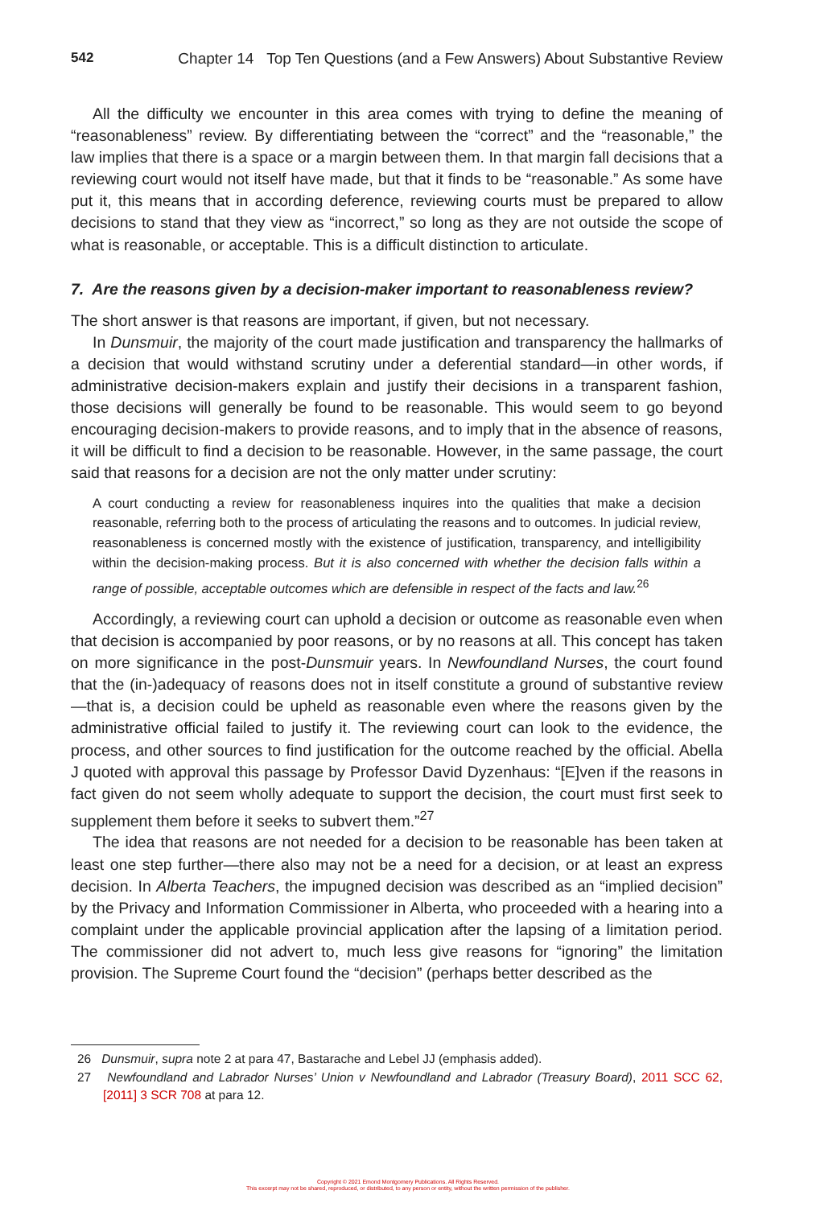542 Chapter 14 Top Ten Questions (and a Few Answers) About Substantive Review
All the difficulty we encounter in this area comes with trying to define the meaning of “reasonableness” review. By differentiating between the “correct” and the “reasonable,” the law implies that there is a space or a margin between them. In that margin fall decisions that a reviewing court would not itself have made, but that it finds to be “reasonable.” As some have put it, this means that in according deference, reviewing courts must be prepared to allow decisions to stand that they view as “incorrect,” so long as they are not outside the scope of what is reasonable, or acceptable. This is a difficult distinction to articulate.
7. Are the reasons given by a decision-maker important to reasonableness review?
The short answer is that reasons are important, if given, but not necessary.
In Dunsmuir, the majority of the court made justification and transparency the hallmarks of a decision that would withstand scrutiny under a deferential standard—in other words, if administrative decision-makers explain and justify their decisions in a transparent fashion, those decisions will generally be found to be reasonable. This would seem to go beyond encouraging decision-makers to provide reasons, and to imply that in the absence of reasons, it will be difficult to find a decision to be reasonable. However, in the same passage, the court said that reasons for a decision are not the only matter under scrutiny:
A court conducting a review for reasonableness inquires into the qualities that make a decision reasonable, referring both to the process of articulating the reasons and to outcomes. In judicial review, reasonableness is concerned mostly with the existence of justification, transparency, and intelligibility within the decision-making process. But it is also concerned with whether the decision falls within a range of possible, acceptable outcomes which are defensible in respect of the facts and law.<sup>26</sup>
Accordingly, a reviewing court can uphold a decision or outcome as reasonable even when that decision is accompanied by poor reasons, or by no reasons at all. This concept has taken on more significance in the post-Dunsmuir years. In Newfoundland Nurses, the court found that the (in-)adequacy of reasons does not in itself constitute a ground of substantive review—that is, a decision could be upheld as reasonable even where the reasons given by the administrative official failed to justify it. The reviewing court can look to the evidence, the process, and other sources to find justification for the outcome reached by the official. Abella J quoted with approval this passage by Professor David Dyzenhaus: “[E]ven if the reasons in fact given do not seem wholly adequate to support the decision, the court must first seek to supplement them before it seeks to subvert them.”<sup>27</sup>
The idea that reasons are not needed for a decision to be reasonable has been taken at least one step further—there also may not be a need for a decision, or at least an express decision. In Alberta Teachers, the impugned decision was described as an “implied decision” by the Privacy and Information Commissioner in Alberta, who proceeded with a hearing into a complaint under the applicable provincial application after the lapsing of a limitation period. The commissioner did not advert to, much less give reasons for “ignoring” the limitation provision. The Supreme Court found the “decision” (perhaps better described as the
26 Dunsmuir, supra note 2 at para 47, Bastarache and Lebel JJ (emphasis added).
27 Newfoundland and Labrador Nurses’ Union v Newfoundland and Labrador (Treasury Board), 2011 SCC 62, [2011] 3 SCR 708 at para 12.
Copyright © 2021 Emond Montgomery Publications. All Rights Reserved.
This excerpt may not be shared, reproduced, or distributed, to any person or entity, without the written permission of the publisher.